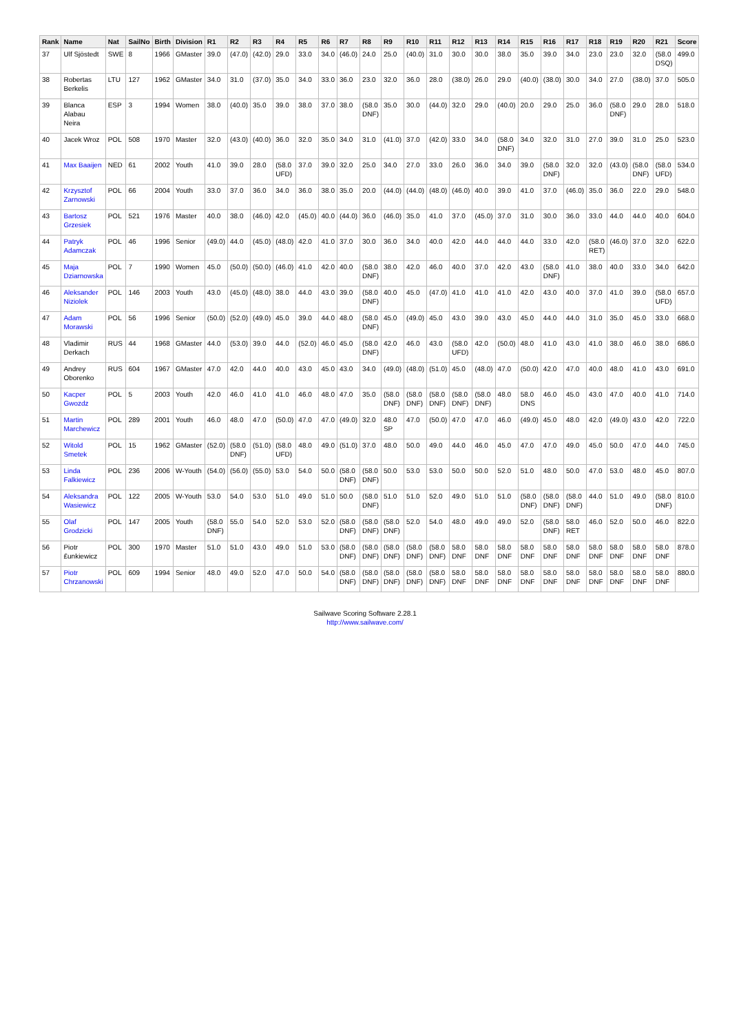| Rank | Name | Nat | SailNo | Birth | Division | R1 | R2 | R3 | R4 | R5 | R6 | R7 | R8 | R9 | R10 | R11 | R12 | R13 | R14 | R15 | R16 | R17 | R18 | R19 | R20 | R21 | Score |
| --- | --- | --- | --- | --- | --- | --- | --- | --- | --- | --- | --- | --- | --- | --- | --- | --- | --- | --- | --- | --- | --- | --- | --- | --- | --- | --- | --- |
| 37 | Ulf Sjöstedt | SWE | 8 | 1966 | GMaster | 39.0 | (47.0) | (42.0) | 29.0 | 33.0 | 34.0 | (46.0) | 24.0 | 25.0 | (40.0) | 31.0 | 30.0 | 30.0 | 38.0 | 35.0 | 39.0 | 34.0 | 23.0 | 23.0 | 32.0 | (58.0 DSQ) | 499.0 |
| 38 | Robertas Berkelis | LTU | 127 | 1962 | GMaster | 34.0 | 31.0 | (37.0) | 35.0 | 34.0 | 33.0 | 36.0 | 23.0 | 32.0 | 36.0 | 28.0 | (38.0) | 26.0 | 29.0 | (40.0) | (38.0) | 30.0 | 34.0 | 27.0 | (38.0) | 37.0 | 505.0 |
| 39 | Blanca Alabau Neira | ESP | 3 | 1994 | Women | 38.0 | (40.0) | 35.0 | 39.0 | 38.0 | 37.0 | 38.0 | (58.0 DNF) | 35.0 | 30.0 | (44.0) | 32.0 | 29.0 | (40.0) | 20.0 | 29.0 | 25.0 | 36.0 | (58.0 DNF) | 29.0 | 28.0 | 518.0 |
| 40 | Jacek Wroz | POL | 508 | 1970 | Master | 32.0 | (43.0) | (40.0) | 36.0 | 32.0 | 35.0 | 34.0 | 31.0 | (41.0) | 37.0 | (42.0) | 33.0 | 34.0 | (58.0 DNF) | 34.0 | 32.0 | 31.0 | 27.0 | 39.0 | 31.0 | 25.0 | 523.0 |
| 41 | Max Baaijen | NED | 61 | 2002 | Youth | 41.0 | 39.0 | 28.0 | (58.0 UFD) | 37.0 | 39.0 | 32.0 | 25.0 | 34.0 | 27.0 | 33.0 | 26.0 | 36.0 | 34.0 | 39.0 | (58.0 DNF) | 32.0 | 32.0 | (43.0) | (58.0 DNF) | (58.0 UFD) | 534.0 |
| 42 | Krzysztof Zarnowski | POL | 66 | 2004 | Youth | 33.0 | 37.0 | 36.0 | 34.0 | 36.0 | 38.0 | 35.0 | 20.0 | (44.0) | (44.0) | (48.0) | (46.0) | 40.0 | 39.0 | 41.0 | 37.0 | (46.0) | 35.0 | 36.0 | 22.0 | 29.0 | 548.0 |
| 43 | Bartosz Grzesiek | POL | 521 | 1976 | Master | 40.0 | 38.0 | (46.0) | 42.0 | (45.0) | 40.0 | (44.0) | 36.0 | (46.0) | 35.0 | 41.0 | 37.0 | (45.0) | 37.0 | 31.0 | 30.0 | 36.0 | 33.0 | 44.0 | 44.0 | 40.0 | 604.0 |
| 44 | Patryk Adamczak | POL | 46 | 1996 | Senior | (49.0) | 44.0 | (45.0) | (48.0) | 42.0 | 41.0 | 37.0 | 30.0 | 36.0 | 34.0 | 40.0 | 42.0 | 44.0 | 44.0 | 44.0 | 33.0 | 42.0 | (58.0 RET) | (46.0) | 37.0 | 32.0 | 622.0 |
| 45 | Maja Dziarnowska | POL | 7 | 1990 | Women | 45.0 | (50.0) | (50.0) | (46.0) | 41.0 | 42.0 | 40.0 | (58.0 DNF) | 38.0 | 42.0 | 46.0 | 40.0 | 37.0 | 42.0 | 43.0 | (58.0 DNF) | 41.0 | 38.0 | 40.0 | 33.0 | 34.0 | 642.0 |
| 46 | Aleksander Niziolek | POL | 146 | 2003 | Youth | 43.0 | (45.0) | (48.0) | 38.0 | 44.0 | 43.0 | 39.0 | (58.0 DNF) | 40.0 | 45.0 | (47.0) | 41.0 | 41.0 | 41.0 | 42.0 | 43.0 | 40.0 | 37.0 | 41.0 | 39.0 | (58.0 UFD) | 657.0 |
| 47 | Adam Morawski | POL | 56 | 1996 | Senior | (50.0) | (52.0) | (49.0) | 45.0 | 39.0 | 44.0 | 48.0 | (58.0 DNF) | 45.0 | (49.0) | 45.0 | 43.0 | 39.0 | 43.0 | 45.0 | 44.0 | 44.0 | 31.0 | 35.0 | 45.0 | 33.0 | 668.0 |
| 48 | Vladimir Derkach | RUS | 44 | 1968 | GMaster | 44.0 | (53.0) | 39.0 | 44.0 | (52.0) | 46.0 | 45.0 | (58.0 DNF) | 42.0 | 46.0 | 43.0 | (58.0 UFD) | 42.0 | (50.0) | 48.0 | 41.0 | 43.0 | 41.0 | 38.0 | 46.0 | 38.0 | 686.0 |
| 49 | Andrey Oborenko | RUS | 604 | 1967 | GMaster | 47.0 | 42.0 | 44.0 | 40.0 | 43.0 | 45.0 | 43.0 | 34.0 | (49.0) | (48.0) | (51.0) | 45.0 | (48.0) | 47.0 | (50.0) | 42.0 | 47.0 | 40.0 | 48.0 | 41.0 | 43.0 | 691.0 |
| 50 | Kacper Gwozdz | POL | 5 | 2003 | Youth | 42.0 | 46.0 | 41.0 | 41.0 | 46.0 | 48.0 | 47.0 | 35.0 | (58.0 DNF) | (58.0 DNF) | (58.0 DNF) | (58.0 DNF) | (58.0 DNF) | 48.0 | 58.0 DNS | 46.0 | 45.0 | 43.0 | 47.0 | 40.0 | 41.0 | 714.0 |
| 51 | Martin Marchewicz | POL | 289 | 2001 | Youth | 46.0 | 48.0 | 47.0 | (50.0) | 47.0 | 47.0 | (49.0) | 32.0 | 48.0 SP | 47.0 | (50.0) | 47.0 | 47.0 | 46.0 | (49.0) | 45.0 | 48.0 | 42.0 | (49.0) | 43.0 | 42.0 | 722.0 |
| 52 | Witold Smetek | POL | 15 | 1962 | GMaster | (52.0) | (58.0 DNF) | (51.0) | (58.0 UFD) | 48.0 | 49.0 | (51.0) | 37.0 | 48.0 | 50.0 | 49.0 | 44.0 | 46.0 | 45.0 | 47.0 | 47.0 | 49.0 | 45.0 | 50.0 | 47.0 | 44.0 | 745.0 |
| 53 | Linda Falkiewicz | POL | 236 | 2006 | W-Youth | (54.0) | (56.0) | (55.0) | 53.0 | 54.0 | 50.0 | (58.0 DNF) | (58.0 DNF) | 50.0 | 53.0 | 53.0 | 50.0 | 50.0 | 52.0 | 51.0 | 48.0 | 50.0 | 47.0 | 53.0 | 48.0 | 45.0 | 807.0 |
| 54 | Aleksandra Wasiewicz | POL | 122 | 2005 | W-Youth | 53.0 | 54.0 | 53.0 | 51.0 | 49.0 | 51.0 | 50.0 | (58.0 DNF) | 51.0 | 51.0 | 52.0 | 49.0 | 51.0 | 51.0 | (58.0 DNF) | (58.0 DNF) | (58.0 DNF) | 44.0 | 51.0 | 49.0 | (58.0 DNF) | 810.0 |
| 55 | Olaf Grodzicki | POL | 147 | 2005 | Youth | (58.0 DNF) | 55.0 | 54.0 | 52.0 | 53.0 | 52.0 | (58.0 DNF) | (58.0 DNF) | (58.0 DNF) | 52.0 | 54.0 | 48.0 | 49.0 | 49.0 | 52.0 | (58.0 DNF) | 58.0 RET | 46.0 | 52.0 | 50.0 | 46.0 | 822.0 |
| 56 | Piotr £unkiewicz | POL | 300 | 1970 | Master | 51.0 | 51.0 | 43.0 | 49.0 | 51.0 | 53.0 | (58.0 DNF) | (58.0 DNF) | (58.0 DNF) | (58.0 DNF) | (58.0 DNF) | 58.0 DNF | 58.0 DNF | 58.0 DNF | 58.0 DNF | 58.0 DNF | 58.0 DNF | 58.0 DNF | 58.0 DNF | 58.0 DNF | 58.0 DNF | 878.0 |
| 57 | Piotr Chrzanowski | POL | 609 | 1994 | Senior | 48.0 | 49.0 | 52.0 | 47.0 | 50.0 | 54.0 | (58.0 DNF) | (58.0 DNF) | (58.0 DNF) | (58.0 DNF) | (58.0 DNF) | 58.0 DNF | 58.0 DNF | 58.0 DNF | 58.0 DNF | 58.0 DNF | 58.0 DNF | 58.0 DNF | 58.0 DNF | 58.0 DNF | 58.0 DNF | 880.0 |
Sailwave Scoring Software 2.28.1
http://www.sailwave.com/